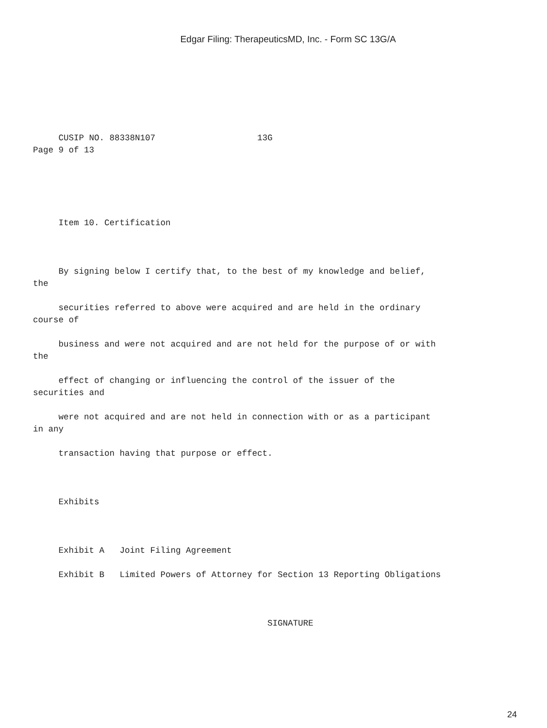Edgar Filing: TherapeuticsMD, Inc. - Form SC 13G/A
     CUSIP NO. 88338N107                    13G
Page 9 of 13
     Item 10. Certification
     By signing below I certify that, to the best of my knowledge and belief,
the

     securities referred to above were acquired and are held in the ordinary
course of

     business and were not acquired and are not held for the purpose of or with
the

     effect of changing or influencing the control of the issuer of the
securities and

     were not acquired and are not held in connection with or as a participant
in any

     transaction having that purpose or effect.
     Exhibits
     Exhibit A   Joint Filing Agreement

     Exhibit B   Limited Powers of Attorney for Section 13 Reporting Obligations
                                              SIGNATURE
24